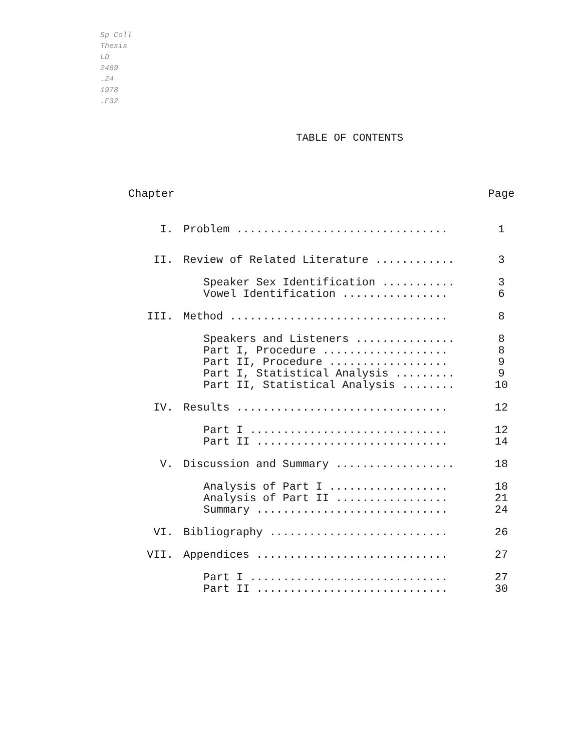Sp Coll
Thesis
LD
2489
.Z4
1978
.F32
TABLE OF CONTENTS
| Chapter | | Page |
| I. | Problem ................................ | 1 |
| II. | Review of Related Literature ............ | 3 |
| | Speaker Sex Identification ........... | 3 |
| | Vowel Identification ................ | 6 |
| III. | Method ................................. | 8 |
| | Speakers and Listeners ............... | 8 |
| | Part I, Procedure ................... | 8 |
| | Part II, Procedure .................. | 9 |
| | Part I, Statistical Analysis ......... | 9 |
| | Part II, Statistical Analysis ........ | 10 |
| IV. | Results ................................ | 12 |
| | Part I .............................. | 12 |
| | Part II ............................. | 14 |
| V. | Discussion and Summary .................. | 18 |
| | Analysis of Part I .................. | 18 |
| | Analysis of Part II ................. | 21 |
| | Summary ............................. | 24 |
| VI. | Bibliography ........................... | 26 |
| VII. | Appendices ............................. | 27 |
| | Part I .............................. | 27 |
| | Part II ............................. | 30 |